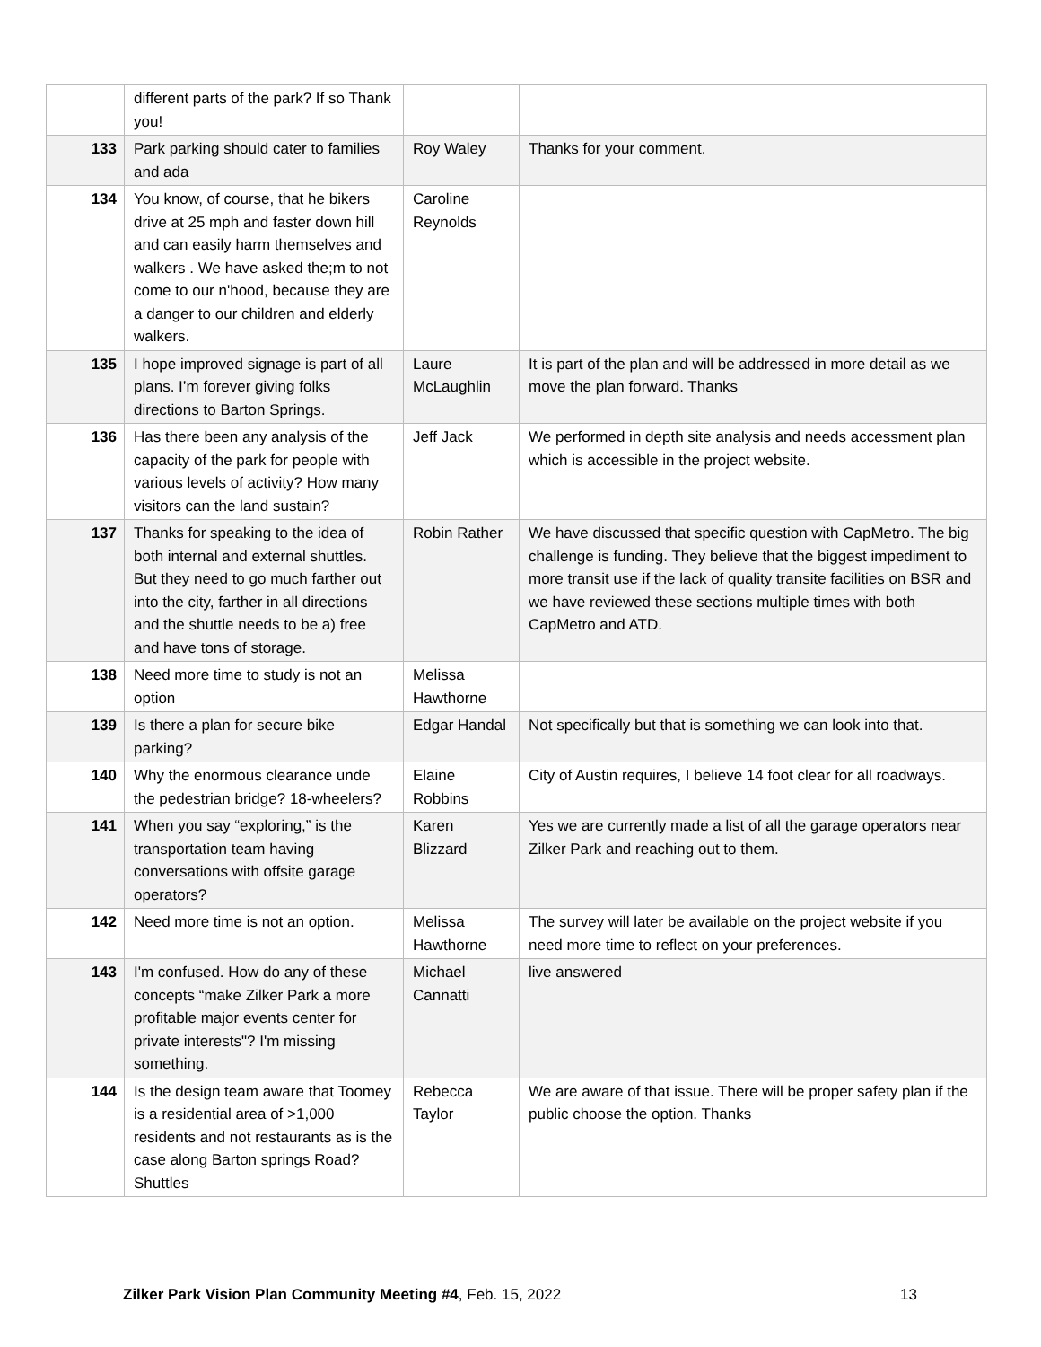| | different parts of the park? If so Thank you! | | |
| 133 | Park parking should cater to families and ada | Roy Waley | Thanks for your comment. |
| 134 | You know, of course, that he bikers drive at 25 mph and faster down hill and can easily harm themselves and walkers . We have asked the;m to not come to our n'hood, because they are a danger to our children and elderly walkers. | Caroline Reynolds | |
| 135 | I hope improved signage is part of all plans. I’m forever giving folks directions to Barton Springs. | Laure McLaughlin | It is part of the plan and will be addressed in more detail as we move the plan forward. Thanks |
| 136 | Has there been any analysis of the capacity of the park for people with various levels of activity? How many visitors can the land sustain? | Jeff Jack | We performed in depth site analysis and needs accessment plan which is accessible in the project website. |
| 137 | Thanks for speaking to the idea of both internal and external shuttles. But they need to go much farther out into the city, farther in all directions and the shuttle needs to be a) free and have tons of storage. | Robin Rather | We have discussed that specific question with CapMetro. The big challenge is funding. They believe that the biggest impediment to more transit use if the lack of quality transite facilities on BSR and we have reviewed these sections multiple times with both CapMetro and ATD. |
| 138 | Need more time to study is not an option | Melissa Hawthorne | |
| 139 | Is there a plan for secure bike parking? | Edgar Handal | Not specifically but that is something we can look into that. |
| 140 | Why the enormous clearance unde the pedestrian bridge? 18-wheelers? | Elaine Robbins | City of Austin requires, I believe 14 foot clear for all roadways. |
| 141 | When you say “exploring,” is the transportation team having conversations with offsite garage operators? | Karen Blizzard | Yes we are currently made a list of all the garage operators near Zilker Park and reaching out to them. |
| 142 | Need more time is not an option. | Melissa Hawthorne | The survey will later be available on the project website if you need more time to reflect on your preferences. |
| 143 | I'm confused. How do any of these concepts “make Zilker Park a more profitable major events center for private interests"? I'm missing something. | Michael Cannatti | live answered |
| 144 | Is the design team aware that Toomey is a residential area of >1,000 residents and not restaurants as is the case along Barton springs Road? Shuttles | Rebecca Taylor | We are aware of that issue. There will be proper safety plan if the public choose the option. Thanks |
Zilker Park Vision Plan Community Meeting #4, Feb. 15, 2022 13